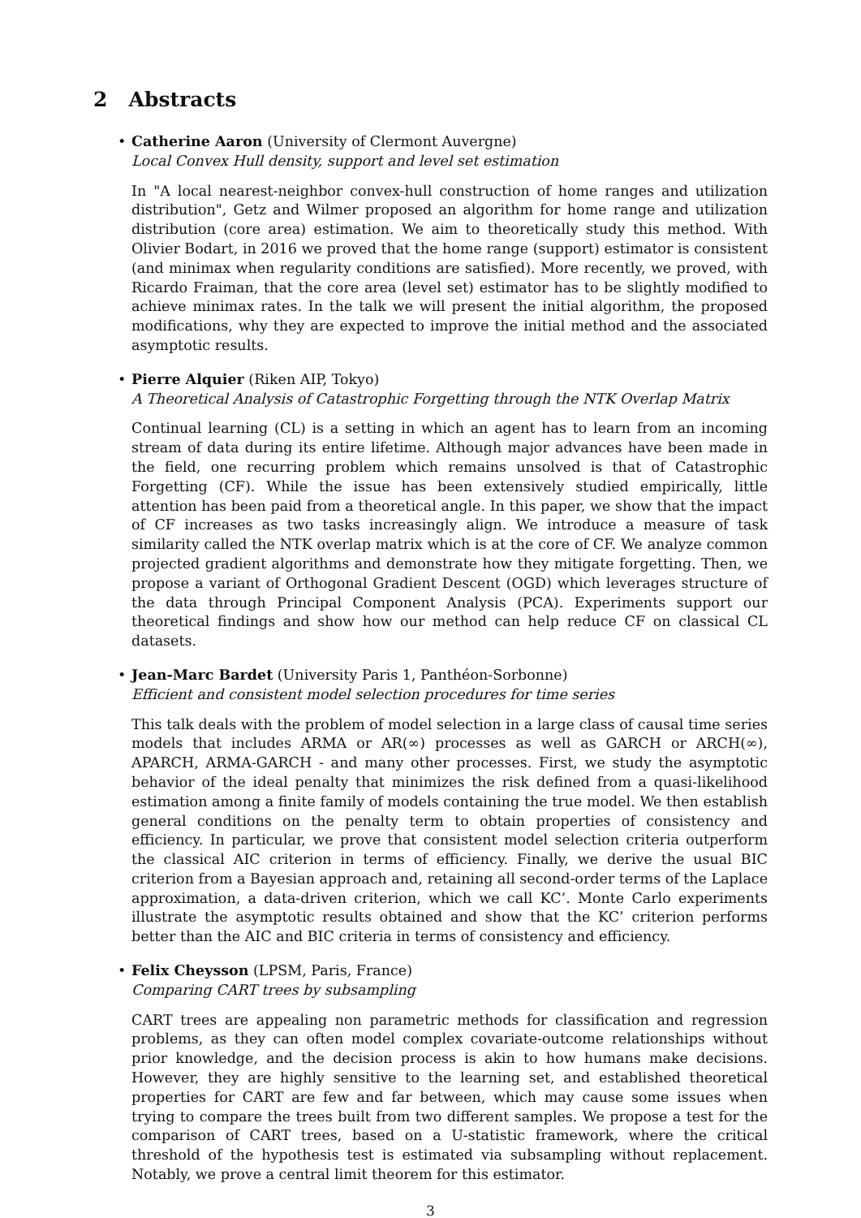2 Abstracts
• Catherine Aaron (University of Clermont Auvergne)
Local Convex Hull density, support and level set estimation
In "A local nearest-neighbor convex-hull construction of home ranges and utilization distribution", Getz and Wilmer proposed an algorithm for home range and utilization distribution (core area) estimation. We aim to theoretically study this method. With Olivier Bodart, in 2016 we proved that the home range (support) estimator is consistent (and minimax when regularity conditions are satisfied). More recently, we proved, with Ricardo Fraiman, that the core area (level set) estimator has to be slightly modified to achieve minimax rates. In the talk we will present the initial algorithm, the proposed modifications, why they are expected to improve the initial method and the associated asymptotic results.
• Pierre Alquier (Riken AIP, Tokyo)
A Theoretical Analysis of Catastrophic Forgetting through the NTK Overlap Matrix
Continual learning (CL) is a setting in which an agent has to learn from an incoming stream of data during its entire lifetime. Although major advances have been made in the field, one recurring problem which remains unsolved is that of Catastrophic Forgetting (CF). While the issue has been extensively studied empirically, little attention has been paid from a theoretical angle. In this paper, we show that the impact of CF increases as two tasks increasingly align. We introduce a measure of task similarity called the NTK overlap matrix which is at the core of CF. We analyze common projected gradient algorithms and demonstrate how they mitigate forgetting. Then, we propose a variant of Orthogonal Gradient Descent (OGD) which leverages structure of the data through Principal Component Analysis (PCA). Experiments support our theoretical findings and show how our method can help reduce CF on classical CL datasets.
• Jean-Marc Bardet (University Paris 1, Panthéon-Sorbonne)
Efficient and consistent model selection procedures for time series
This talk deals with the problem of model selection in a large class of causal time series models that includes ARMA or AR(∞) processes as well as GARCH or ARCH(∞), APARCH, ARMA-GARCH - and many other processes. First, we study the asymptotic behavior of the ideal penalty that minimizes the risk defined from a quasi-likelihood estimation among a finite family of models containing the true model. We then establish general conditions on the penalty term to obtain properties of consistency and efficiency. In particular, we prove that consistent model selection criteria outperform the classical AIC criterion in terms of efficiency. Finally, we derive the usual BIC criterion from a Bayesian approach and, retaining all second-order terms of the Laplace approximation, a data-driven criterion, which we call KC’. Monte Carlo experiments illustrate the asymptotic results obtained and show that the KC’ criterion performs better than the AIC and BIC criteria in terms of consistency and efficiency.
• Felix Cheysson (LPSM, Paris, France)
Comparing CART trees by subsampling
CART trees are appealing non parametric methods for classification and regression problems, as they can often model complex covariate-outcome relationships without prior knowledge, and the decision process is akin to how humans make decisions. However, they are highly sensitive to the learning set, and established theoretical properties for CART are few and far between, which may cause some issues when trying to compare the trees built from two different samples. We propose a test for the comparison of CART trees, based on a U-statistic framework, where the critical threshold of the hypothesis test is estimated via subsampling without replacement. Notably, we prove a central limit theorem for this estimator.
3